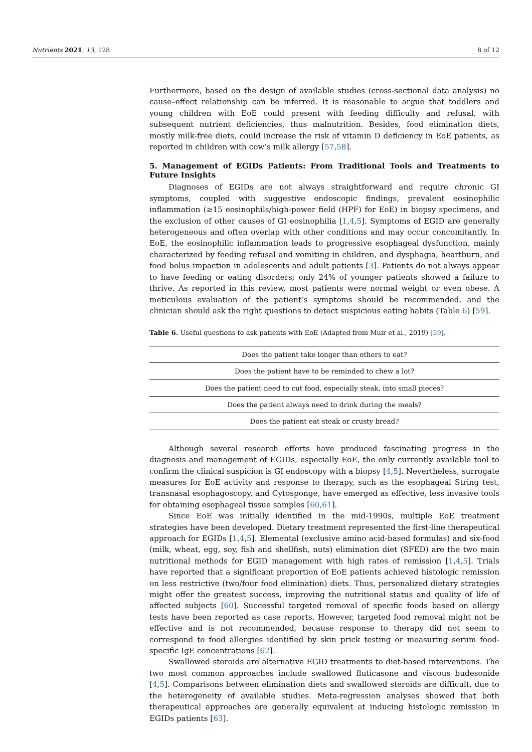Nutrients 2021, 13, 128 8 of 12
Furthermore, based on the design of available studies (cross-sectional data analysis) no cause–effect relationship can be inferred. It is reasonable to argue that toddlers and young children with EoE could present with feeding difficulty and refusal, with subsequent nutrient deficiencies, thus malnutrition. Besides, food elimination diets, mostly milk-free diets, could increase the risk of vitamin D deficiency in EoE patients, as reported in children with cow’s milk allergy [57,58].
5. Management of EGIDs Patients: From Traditional Tools and Treatments to Future Insights
Diagnoses of EGIDs are not always straightforward and require chronic GI symptoms, coupled with suggestive endoscopic findings, prevalent eosinophilic inflammation (≥15 eosinophils/high-power field (HPF) for EoE) in biopsy specimens, and the exclusion of other causes of GI eosinophilia [1,4,5]. Symptoms of EGID are generally heterogeneous and often overlap with other conditions and may occur concomitantly. In EoE, the eosinophilic inflammation leads to progressive esophageal dysfunction, mainly characterized by feeding refusal and vomiting in children, and dysphagia, heartburn, and food bolus impaction in adolescents and adult patients [3]. Patients do not always appear to have feeding or eating disorders; only 24% of younger patients showed a failure to thrive. As reported in this review, most patients were normal weight or even obese. A meticulous evaluation of the patient’s symptoms should be recommended, and the clinician should ask the right questions to detect suspicious eating habits (Table 6) [59].
Table 6. Useful questions to ask patients with EoE (Adapted from Muir et al., 2019) [59].
| Does the patient take longer than others to eat? |
| Does the patient have to be reminded to chew a lot? |
| Does the patient need to cut food, especially steak, into small pieces? |
| Does the patient always need to drink during the meals? |
| Does the patient eat steak or crusty bread? |
Although several research efforts have produced fascinating progress in the diagnosis and management of EGIDs, especially EoE, the only currently available tool to confirm the clinical suspicion is GI endoscopy with a biopsy [4,5]. Nevertheless, surrogate measures for EoE activity and response to therapy, such as the esophageal String test, transnasal esophagoscopy, and Cytosponge, have emerged as effective, less invasive tools for obtaining esophageal tissue samples [60,61].
Since EoE was initially identified in the mid-1990s, multiple EoE treatment strategies have been developed. Dietary treatment represented the first-line therapeutical approach for EGIDs [1,4,5]. Elemental (exclusive amino acid-based formulas) and six-food (milk, wheat, egg, soy, fish and shellfish, nuts) elimination diet (SFED) are the two main nutritional methods for EGID management with high rates of remission [1,4,5]. Trials have reported that a significant proportion of EoE patients achieved histologic remission on less restrictive (two/four food elimination) diets. Thus, personalized dietary strategies might offer the greatest success, improving the nutritional status and quality of life of affected subjects [60]. Successful targeted removal of specific foods based on allergy tests have been reported as case reports. However, targeted food removal might not be effective and is not recommended, because response to therapy did not seem to correspond to food allergies identified by skin prick testing or measuring serum food-specific IgE concentrations [62].
Swallowed steroids are alternative EGID treatments to diet-based interventions. The two most common approaches include swallowed fluticasone and viscous budesonide [4,5]. Comparisons between elimination diets and swallowed steroids are difficult, due to the heterogeneity of available studies. Meta-regression analyses showed that both therapeutical approaches are generally equivalent at inducing histologic remission in EGIDs patients [63].